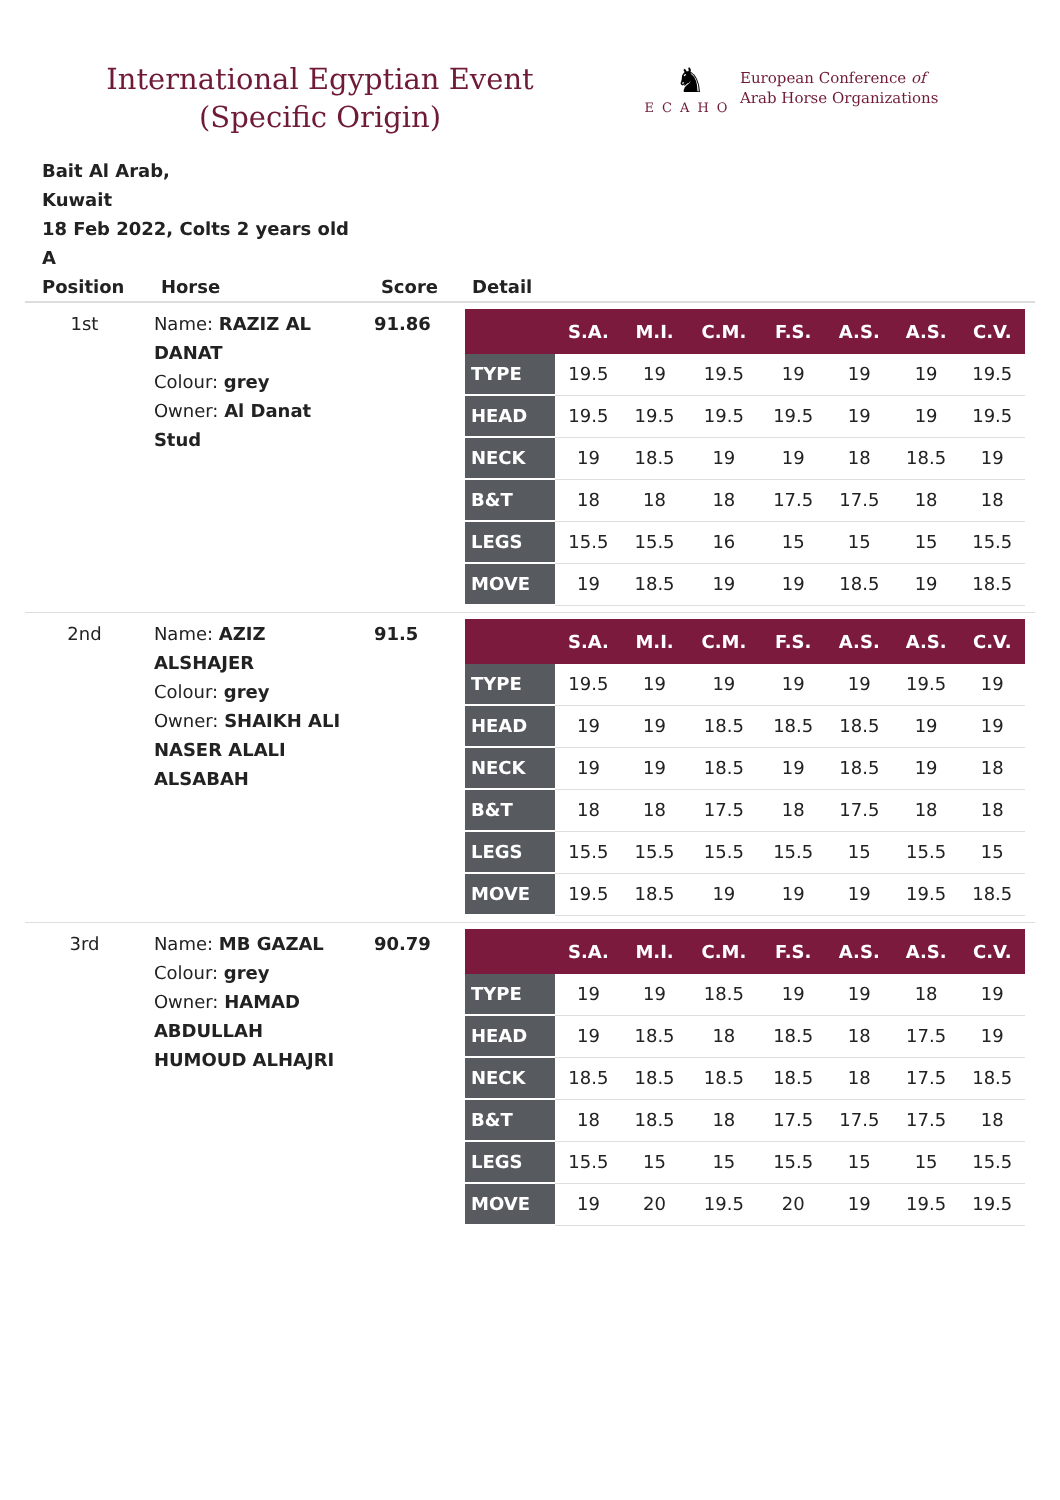International Egyptian Event (Specific Origin)
♞
ECAHO
European Conference of
Arab Horse Organizations
Bait Al Arab,
Kuwait
18 Feb 2022, Colts 2 years old
A
| Position | Horse | Score | Detail |
| --- | --- | --- | --- |
| 1st | Name: RAZIZ AL DANAT Colour: grey Owner: Al Danat Stud | 91.86 | / / S.A. / M.I. / C.M. / F.S. / A.S. / A.S. / C.V. / / --- / --- / --- / --- / --- / --- / --- / --- / / TYPE / 19.5 / 19 / 19.5 / 19 / 19 / 19 / 19.5 / / HEAD / 19.5 / 19.5 / 19.5 / 19.5 / 19 / 19 / 19.5 / / NECK / 19 / 18.5 / 19 / 19 / 18 / 18.5 / 19 / / B&T / 18 / 18 / 18 / 17.5 / 17.5 / 18 / 18 / / LEGS / 15.5 / 15.5 / 16 / 15 / 15 / 15 / 15.5 / / MOVE / 19 / 18.5 / 19 / 19 / 18.5 / 19 / 18.5 / |
| 2nd | Name: AZIZ ALSHAJER Colour: grey Owner: SHAIKH ALI NASER ALALI ALSABAH | 91.5 | / / S.A. / M.I. / C.M. / F.S. / A.S. / A.S. / C.V. / / --- / --- / --- / --- / --- / --- / --- / --- / / TYPE / 19.5 / 19 / 19 / 19 / 19 / 19.5 / 19 / / HEAD / 19 / 19 / 18.5 / 18.5 / 18.5 / 19 / 19 / / NECK / 19 / 19 / 18.5 / 19 / 18.5 / 19 / 18 / / B&T / 18 / 18 / 17.5 / 18 / 17.5 / 18 / 18 / / LEGS / 15.5 / 15.5 / 15.5 / 15.5 / 15 / 15.5 / 15 / / MOVE / 19.5 / 18.5 / 19 / 19 / 19 / 19.5 / 18.5 / |
| 3rd | Name: MB GAZAL Colour: grey Owner: HAMAD ABDULLAH HUMOUD ALHAJRI | 90.79 | / / S.A. / M.I. / C.M. / F.S. / A.S. / A.S. / C.V. / / --- / --- / --- / --- / --- / --- / --- / --- / / TYPE / 19 / 19 / 18.5 / 19 / 19 / 18 / 19 / / HEAD / 19 / 18.5 / 18 / 18.5 / 18 / 17.5 / 19 / / NECK / 18.5 / 18.5 / 18.5 / 18.5 / 18 / 17.5 / 18.5 / / B&T / 18 / 18.5 / 18 / 17.5 / 17.5 / 17.5 / 18 / / LEGS / 15.5 / 15 / 15 / 15.5 / 15 / 15 / 15.5 / / MOVE / 19 / 20 / 19.5 / 20 / 19 / 19.5 / 19.5 / |